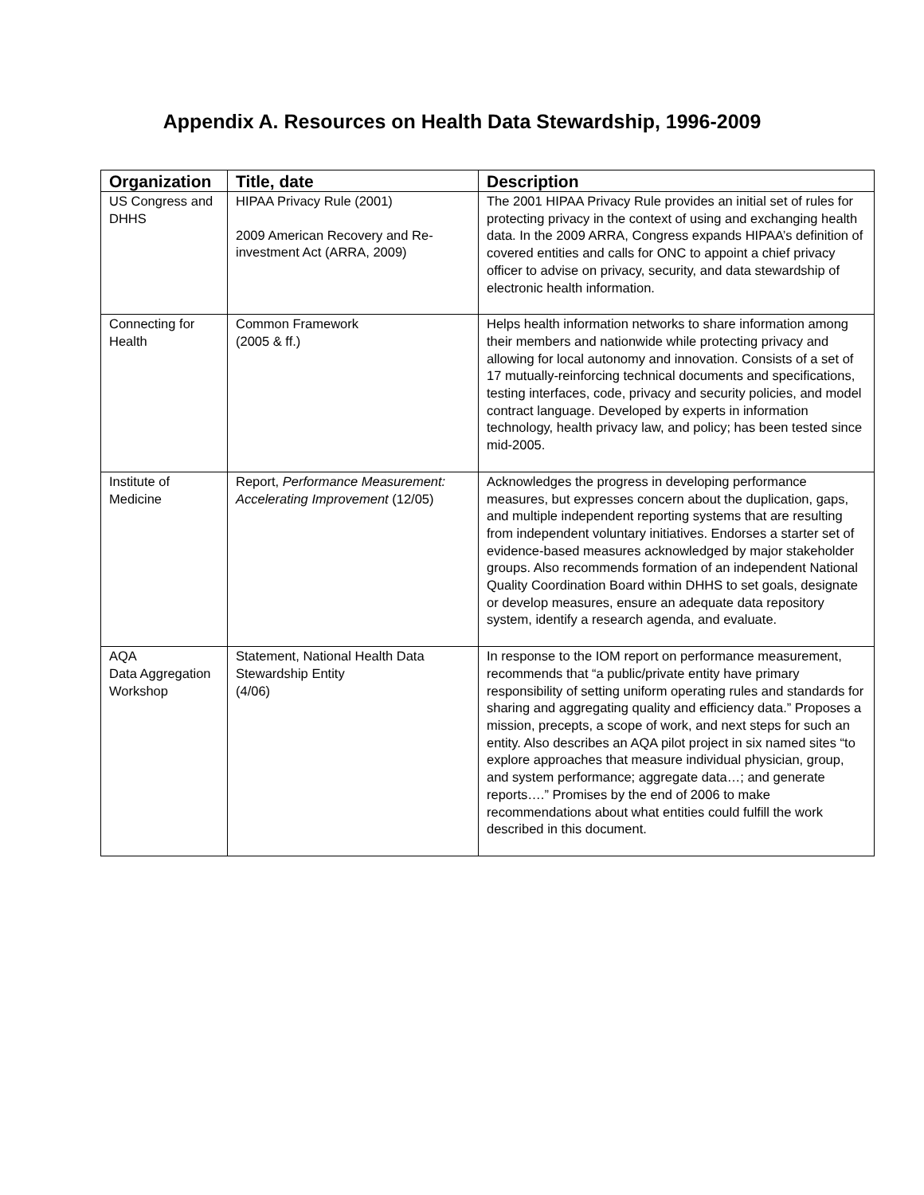Appendix A. Resources on Health Data Stewardship, 1996-2009
| Organization | Title, date | Description |
| --- | --- | --- |
| US Congress and DHHS | HIPAA Privacy Rule (2001) 2009 American Recovery and Re-investment Act (ARRA, 2009) | The 2001 HIPAA Privacy Rule provides an initial set of rules for protecting privacy in the context of using and exchanging health data. In the 2009 ARRA, Congress expands HIPAA’s definition of covered entities and calls for ONC to appoint a chief privacy officer to advise on privacy, security, and data stewardship of electronic health information. |
| Connecting for Health | Common Framework (2005 & ff.) | Helps health information networks to share information among their members and nationwide while protecting privacy and allowing for local autonomy and innovation. Consists of a set of 17 mutually-reinforcing technical documents and specifications, testing interfaces, code, privacy and security policies, and model contract language. Developed by experts in information technology, health privacy law, and policy; has been tested since mid-2005. |
| Institute of Medicine | Report, Performance Measurement: Accelerating Improvement (12/05) | Acknowledges the progress in developing performance measures, but expresses concern about the duplication, gaps, and multiple independent reporting systems that are resulting from independent voluntary initiatives. Endorses a starter set of evidence-based measures acknowledged by major stakeholder groups. Also recommends formation of an independent National Quality Coordination Board within DHHS to set goals, designate or develop measures, ensure an adequate data repository system, identify a research agenda, and evaluate. |
| AQA Data Aggregation Workshop | Statement, National Health Data Stewardship Entity (4/06) | In response to the IOM report on performance measurement, recommends that “a public/private entity have primary responsibility of setting uniform operating rules and standards for sharing and aggregating quality and efficiency data.” Proposes a mission, precepts, a scope of work, and next steps for such an entity. Also describes an AQA pilot project in six named sites “to explore approaches that measure individual physician, group, and system performance; aggregate data…; and generate reports….” Promises by the end of 2006 to make recommendations about what entities could fulfill the work described in this document. |